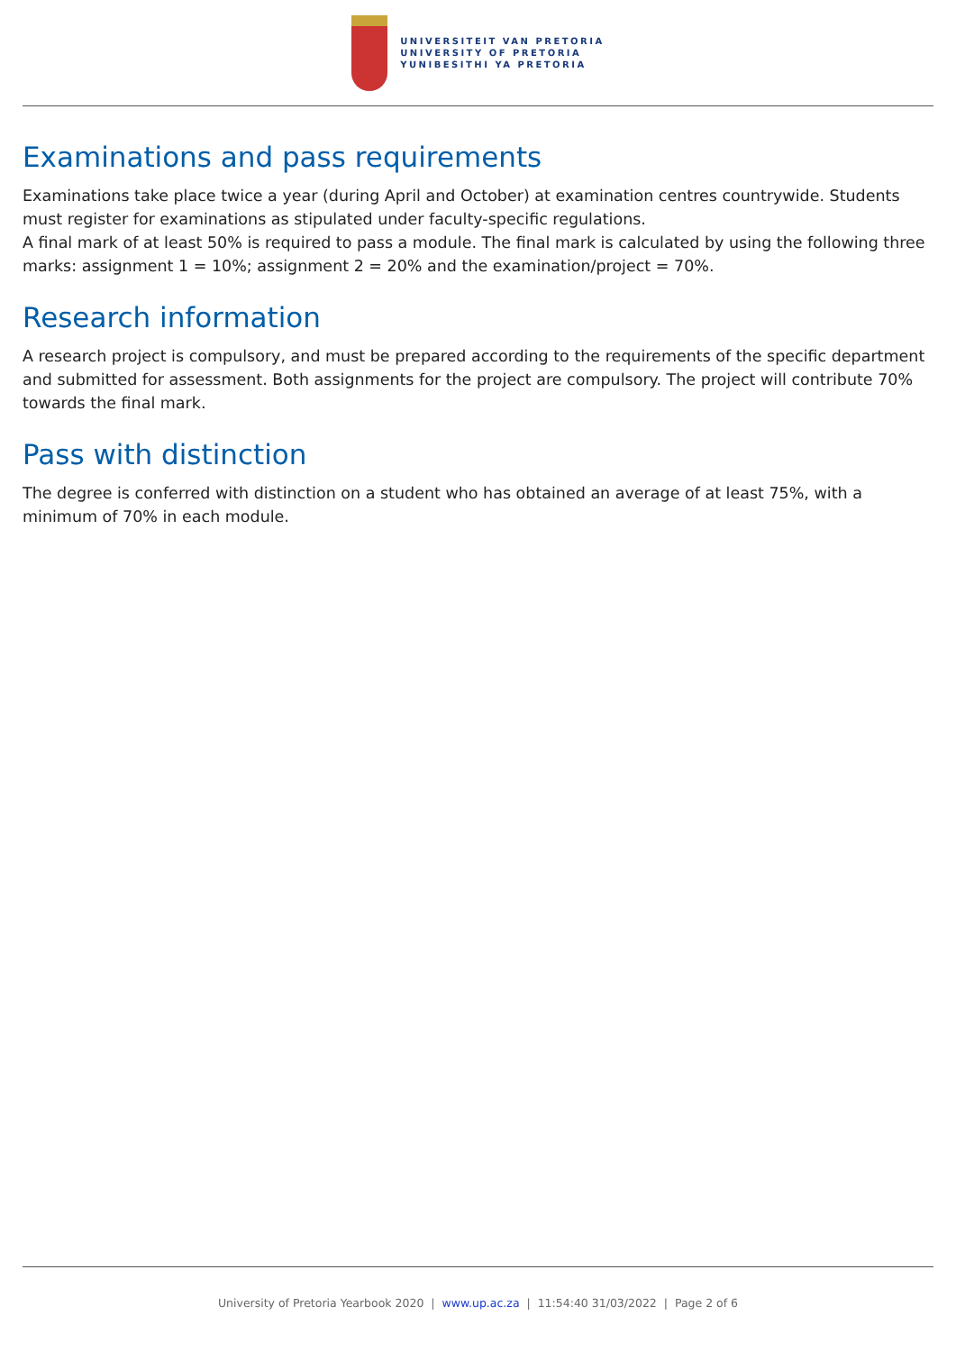UNIVERSITEIT VAN PRETORIA
UNIVERSITY OF PRETORIA
YUNIBESITHI YA PRETORIA
Examinations and pass requirements
Examinations take place twice a year (during April and October) at examination centres countrywide. Students must register for examinations as stipulated under faculty-specific regulations.
A final mark of at least 50% is required to pass a module. The final mark is calculated by using the following three marks: assignment 1 = 10%; assignment 2 = 20% and the examination/project = 70%.
Research information
A research project is compulsory, and must be prepared according to the requirements of the specific department and submitted for assessment. Both assignments for the project are compulsory. The project will contribute 70% towards the final mark.
Pass with distinction
The degree is conferred with distinction on a student who has obtained an average of at least 75%, with a minimum of 70% in each module.
University of Pretoria Yearbook 2020 | www.up.ac.za | 11:54:40 31/03/2022 | Page 2 of 6